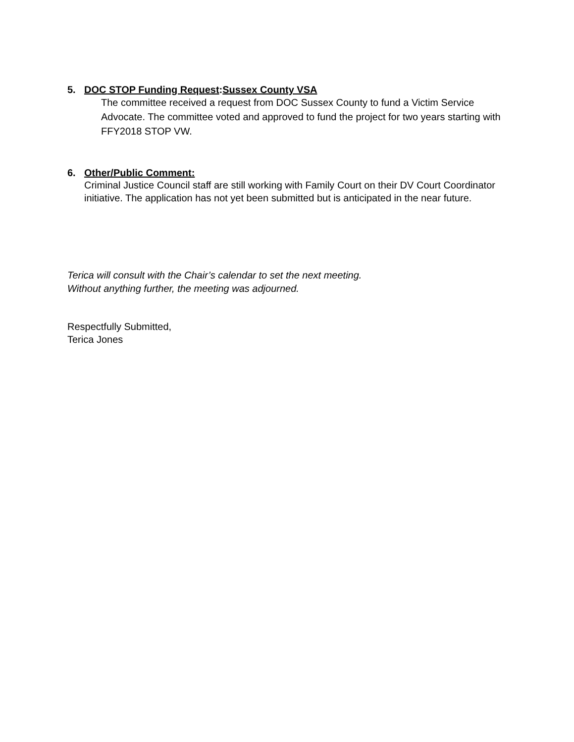5. DOC STOP Funding Request:Sussex County VSA
The committee received a request from DOC Sussex County to fund a Victim Service Advocate. The committee voted and approved to fund the project for two years starting with FFY2018 STOP VW.
6. Other/Public Comment:
Criminal Justice Council staff are still working with Family Court on their DV Court Coordinator initiative. The application has not yet been submitted but is anticipated in the near future.
Terica will consult with the Chair’s calendar to set the next meeting.
Without anything further, the meeting was adjourned.
Respectfully Submitted,
Terica Jones